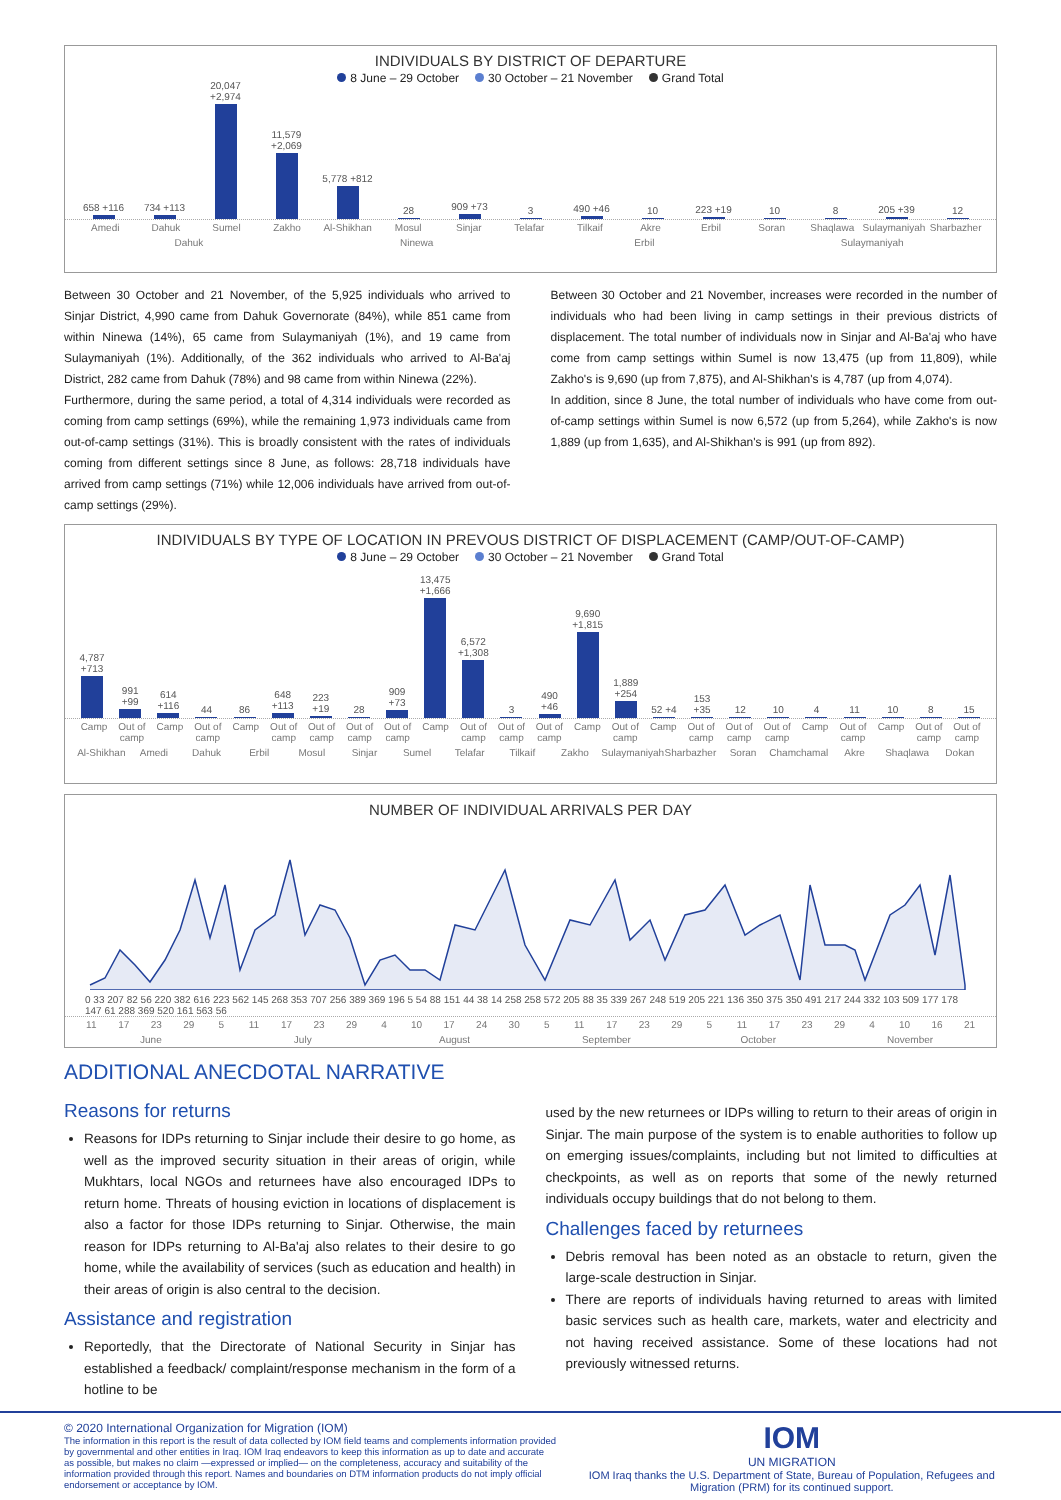INDIVIDUALS BY DISTRICT OF DEPARTURE
8 June – 29 October 30 October – 21 November Grand Total
658 +116
734 +113
20,047 +2,974
11,579 +2,069
5,778 +812
28
909 +73
3
490 +46
10
223 +19
10
8
205 +39
12
Amedi Dahuk Sumel Zakho Al-Shikhan Mosul Sinjar Telafar Tilkaif Akre Erbil Soran Shaqlawa Sulaymaniyah Sharbazher
Dahuk Ninewa Erbil Sulaymaniyah
Between 30 October and 21 November, of the 5,925 individuals who arrived to Sinjar District, 4,990 came from Dahuk Governorate (84%), while 851 came from within Ninewa (14%), 65 came from Sulaymaniyah (1%), and 19 came from Sulaymaniyah (1%). Additionally, of the 362 individuals who arrived to Al-Ba'aj District, 282 came from Dahuk (78%) and 98 came from within Ninewa (22%).
Furthermore, during the same period, a total of 4,314 individuals were recorded as coming from camp settings (69%), while the remaining 1,973 individuals came from out-of-camp settings (31%). This is broadly consistent with the rates of individuals coming from different settings since 8 June, as follows: 28,718 individuals have arrived from camp settings (71%) while 12,006 individuals have arrived from out-of-camp settings (29%).
Between 30 October and 21 November, increases were recorded in the number of individuals who had been living in camp settings in their previous districts of displacement. The total number of individuals now in Sinjar and Al-Ba'aj who have come from camp settings within Sumel is now 13,475 (up from 11,809), while Zakho's is 9,690 (up from 7,875), and Al-Shikhan's is 4,787 (up from 4,074).
In addition, since 8 June, the total number of individuals who have come from out-of-camp settings within Sumel is now 6,572 (up from 5,264), while Zakho's is now 1,889 (up from 1,635), and Al-Shikhan's is 991 (up from 892).
INDIVIDUALS BY TYPE OF LOCATION IN PREVOUS DISTRICT OF DISPLACEMENT (CAMP/OUT-OF-CAMP)
8 June – 29 October 30 October – 21 November Grand Total
4,787 +713
991 +99
614 +116
44
86
648 +113
223 +19
28
909 +73
13,475 +1,666
6,572 +1,308
3
490 +46
9,690 +1,815
1,889 +254
52 +4
153 +35
12
10
4
11
10
8
15
Camp Out of camp Camp Out of camp Camp Out of camp Out of camp Out of camp Out of camp Camp Out of camp Out of camp Out of camp Camp Out of camp Camp Out of camp Out of camp Out of camp Camp Out of camp Camp Out of camp Out of camp
Al-Shikhan Amedi Dahuk Erbil Mosul Sinjar Sumel Telafar Tilkaif Zakho Sulaymaniyah Sharbazher Soran Chamchamal Akre Shaqlawa Dokan
NUMBER OF INDIVIDUAL ARRIVALS PER DAY
0 33 207 82 56 220 382 616 223 562 145 268 353 707 256 389 369 196 5 54 88 151 44 38 14 258 258 572 205 88 35 339 267 248 519 205 221 136 350 375 350 491 217 244 332 103 509 177 178 147 61 288 369 520 161 563 56
11 17 23 29 5 11 17 23 29 4 10 17 24 30 5 11 17 23 29 5 11 17 23 29 4 10 16 21
June July August September October November
ADDITIONAL ANECDOTAL NARRATIVE
Reasons for returns
Reasons for IDPs returning to Sinjar include their desire to go home, as well as the improved security situation in their areas of origin, while Mukhtars, local NGOs and returnees have also encouraged IDPs to return home. Threats of housing eviction in locations of displacement is also a factor for those IDPs returning to Sinjar. Otherwise, the main reason for IDPs returning to Al-Ba'aj also relates to their desire to go home, while the availability of services (such as education and health) in their areas of origin is also central to the decision.
Assistance and registration
Reportedly, that the Directorate of National Security in Sinjar has established a feedback/ complaint/response mechanism in the form of a hotline to be
used by the new returnees or IDPs willing to return to their areas of origin in Sinjar. The main purpose of the system is to enable authorities to follow up on emerging issues/complaints, including but not limited to difficulties at checkpoints, as well as on reports that some of the newly returned individuals occupy buildings that do not belong to them.
Challenges faced by returnees
Debris removal has been noted as an obstacle to return, given the large-scale destruction in Sinjar.
There are reports of individuals having returned to areas with limited basic services such as health care, markets, water and electricity and not having received assistance. Some of these locations had not previously witnessed returns.
© 2020 International Organization for Migration (IOM)
The information in this report is the result of data collected by IOM field teams and complements information provided by governmental and other entities in Iraq. IOM Iraq endeavors to keep this information as up to date and accurate as possible, but makes no claim —expressed or implied— on the completeness, accuracy and suitability of the information provided through this report. Names and boundaries on DTM information products do not imply official endorsement or acceptance by IOM.
IOM
UN MIGRATION
IOM Iraq thanks the U.S. Department of State, Bureau of Population, Refugees and Migration (PRM) for its continued support.